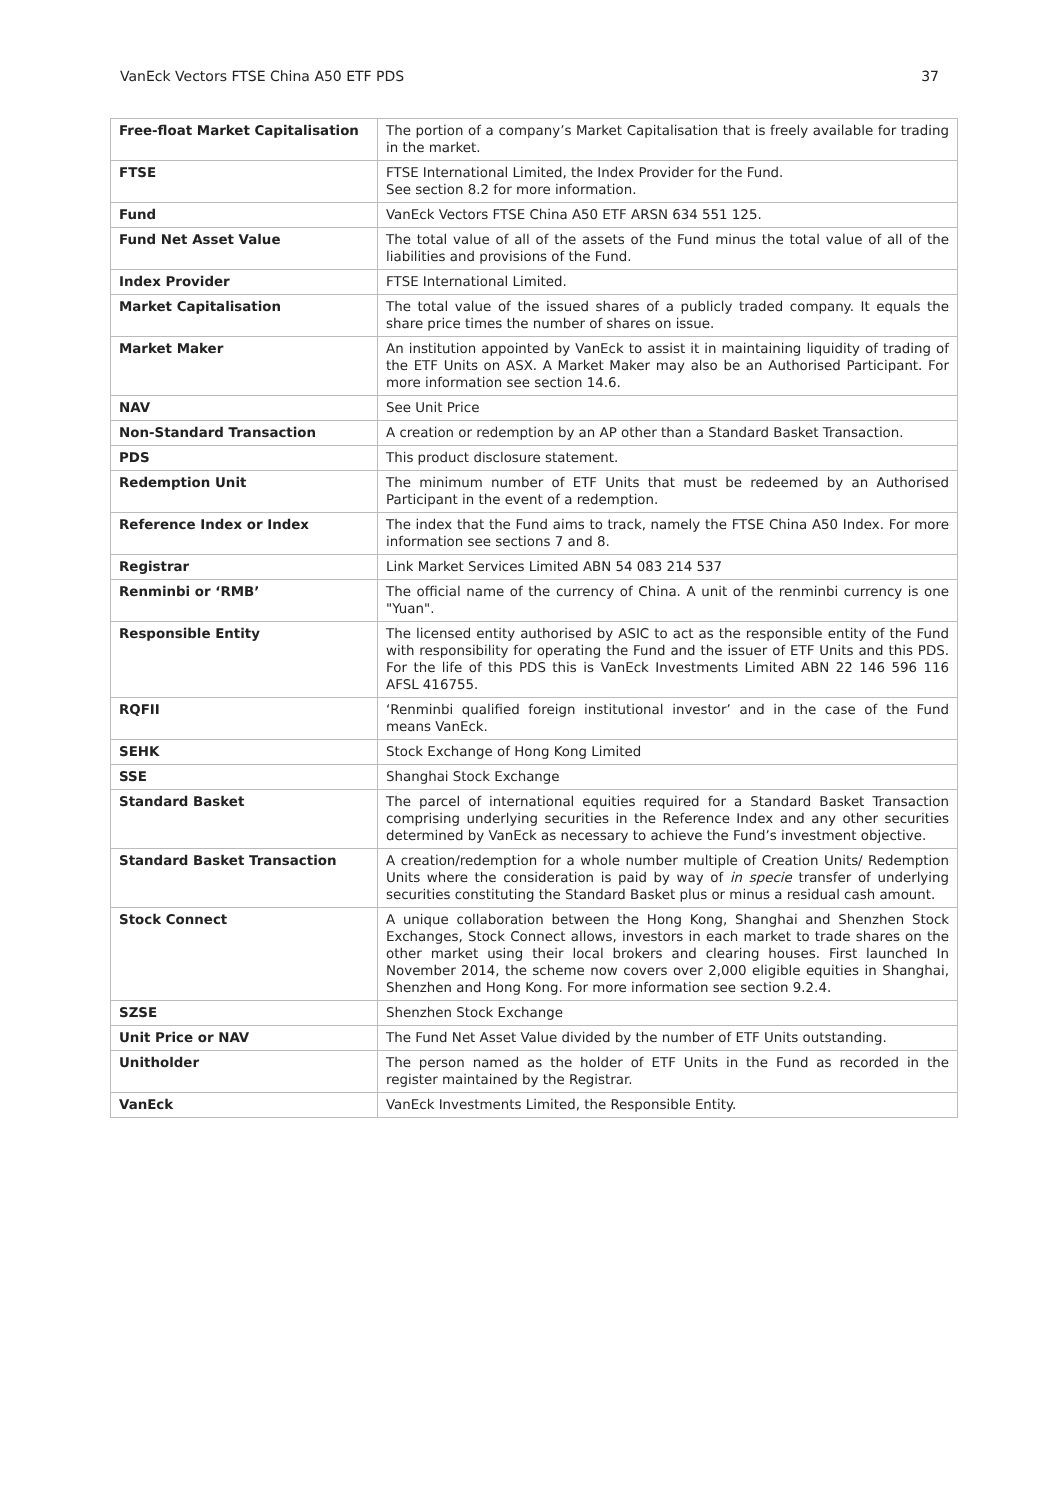VanEck Vectors FTSE China A50 ETF PDS 37
| Free-float Market Capitalisation | The portion of a company’s Market Capitalisation that is freely available for trading in the market. |
| FTSE | FTSE International Limited, the Index Provider for the Fund. See section 8.2 for more information. |
| Fund | VanEck Vectors FTSE China A50 ETF ARSN 634 551 125. |
| Fund Net Asset Value | The total value of all of the assets of the Fund minus the total value of all of the liabilities and provisions of the Fund. |
| Index Provider | FTSE International Limited. |
| Market Capitalisation | The total value of the issued shares of a publicly traded company. It equals the share price times the number of shares on issue. |
| Market Maker | An institution appointed by VanEck to assist it in maintaining liquidity of trading of the ETF Units on ASX. A Market Maker may also be an Authorised Participant. For more information see section 14.6. |
| NAV | See Unit Price |
| Non-Standard Transaction | A creation or redemption by an AP other than a Standard Basket Transaction. |
| PDS | This product disclosure statement. |
| Redemption Unit | The minimum number of ETF Units that must be redeemed by an Authorised Participant in the event of a redemption. |
| Reference Index or Index | The index that the Fund aims to track, namely the FTSE China A50 Index. For more information see sections 7 and 8. |
| Registrar | Link Market Services Limited ABN 54 083 214 537 |
| Renminbi or ‘RMB’ | The official name of the currency of China. A unit of the renminbi currency is one "Yuan". |
| Responsible Entity | The licensed entity authorised by ASIC to act as the responsible entity of the Fund with responsibility for operating the Fund and the issuer of ETF Units and this PDS. For the life of this PDS this is VanEck Investments Limited ABN 22 146 596 116 AFSL 416755. |
| RQFII | ‘Renminbi qualified foreign institutional investor’ and in the case of the Fund means VanEck. |
| SEHK | Stock Exchange of Hong Kong Limited |
| SSE | Shanghai Stock Exchange |
| Standard Basket | The parcel of international equities required for a Standard Basket Transaction comprising underlying securities in the Reference Index and any other securities determined by VanEck as necessary to achieve the Fund’s investment objective. |
| Standard Basket Transaction | A creation/redemption for a whole number multiple of Creation Units/ Redemption Units where the consideration is paid by way of in specie transfer of underlying securities constituting the Standard Basket plus or minus a residual cash amount. |
| Stock Connect | A unique collaboration between the Hong Kong, Shanghai and Shenzhen Stock Exchanges, Stock Connect allows, investors in each market to trade shares on the other market using their local brokers and clearing houses. First launched In November 2014, the scheme now covers over 2,000 eligible equities in Shanghai, Shenzhen and Hong Kong. For more information see section 9.2.4. |
| SZSE | Shenzhen Stock Exchange |
| Unit Price or NAV | The Fund Net Asset Value divided by the number of ETF Units outstanding. |
| Unitholder | The person named as the holder of ETF Units in the Fund as recorded in the register maintained by the Registrar. |
| VanEck | VanEck Investments Limited, the Responsible Entity. |